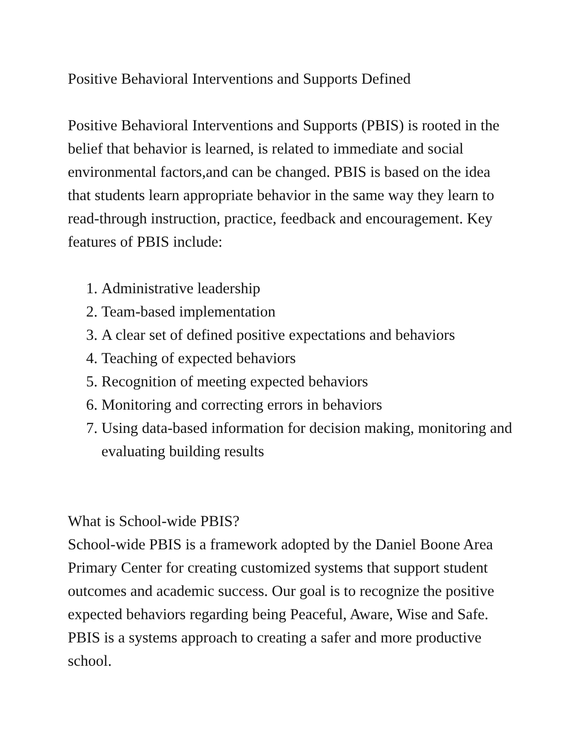Positive Behavioral Interventions and Supports Defined
Positive Behavioral Interventions and Supports (PBIS) is rooted in the belief that behavior is learned, is related to immediate and social environmental factors,and can be changed. PBIS is based on the idea that students learn appropriate behavior in the same way they learn to read-through instruction, practice, feedback and encouragement. Key features of PBIS include:
1. Administrative leadership
2. Team-based implementation
3. A clear set of defined positive expectations and behaviors
4. Teaching of expected behaviors
5. Recognition of meeting expected behaviors
6. Monitoring and correcting errors in behaviors
7. Using data-based information for decision making, monitoring and evaluating building results
What is School-wide PBIS?
School-wide PBIS is a framework adopted by the Daniel Boone Area Primary Center for creating customized systems that support student outcomes and academic success. Our goal is to recognize the positive expected behaviors regarding being Peaceful, Aware, Wise and Safe. PBIS is a systems approach to creating a safer and more productive school.